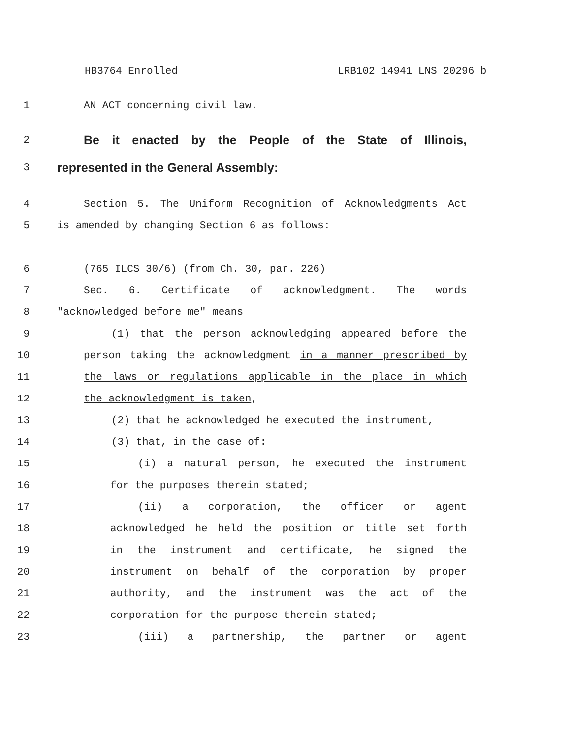HB3764 Enrolled LRB102 14941 LNS 20296 b
1 AN ACT concerning civil law.
2
Be it enacted by the People of the State of Illinois,
3
represented in the General Assembly:
4 Section 5. The Uniform Recognition of Acknowledgments Act
5 is amended by changing Section 6 as follows:
6 (765 ILCS 30/6) (from Ch. 30, par. 226)
7 Sec. 6. Certificate of acknowledgment. The words
8 "acknowledged before me" means
9 (1) that the person acknowledging appeared before the
10 person taking the acknowledgment in a manner prescribed by
11 the laws or regulations applicable in the place in which
12 the acknowledgment is taken,
13 (2) that he acknowledged he executed the instrument,
14 (3) that, in the case of:
15 (i) a natural person, he executed the instrument
16 for the purposes therein stated;
17 (ii) a corporation, the officer or agent
18 acknowledged he held the position or title set forth
19 in the instrument and certificate, he signed the
20 instrument on behalf of the corporation by proper
21 authority, and the instrument was the act of the
22 corporation for the purpose therein stated;
23 (iii) a partnership, the partner or agent